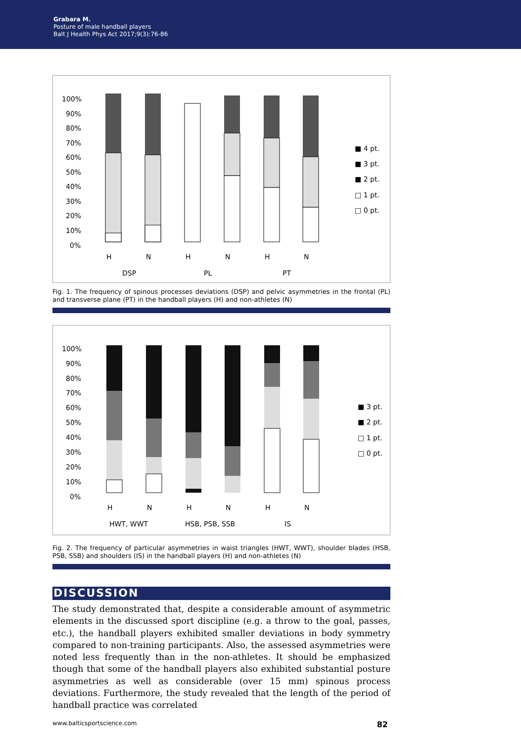Grabara M.
Posture of male handball players
Balt J Health Phys Act 2017;9(3):76-86
100%
90%
80%
70%
60%
50%
40%
30%
20%
10%
0%
H
N
H
N
H
N
DSP
PL
PT
■ 4 pt.
■ 3 pt.
■ 2 pt.
□ 1 pt.
□ 0 pt.
Fig. 1. The frequency of spinous processes deviations (DSP) and pelvic asymmetries in the frontal (PL) and transverse plane (PT) in the handball players (H) and non-athletes (N)
100%
90%
80%
70%
60%
50%
40%
30%
20%
10%
0%
H
N
H
N
H
N
HWT, WWT
HSB, PSB, SSB
IS
■ 3 pt.
■ 2 pt.
□ 1 pt.
□ 0 pt.
Fig. 2. The frequency of particular asymmetries in waist triangles (HWT, WWT), shoulder blades (HSB, PSB, SSB) and shoulders (IS) in the handball players (H) and non-athletes (N)
DISCUSSION
The study demonstrated that, despite a considerable amount of asymmetric elements in the discussed sport discipline (e.g. a throw to the goal, passes, etc.), the handball players exhibited smaller deviations in body symmetry compared to non-training participants. Also, the assessed asymmetries were noted less frequently than in the non-athletes. It should be emphasized though that some of the handball players also exhibited substantial posture asymmetries as well as considerable (over 15 mm) spinous process deviations. Furthermore, the study revealed that the length of the period of handball practice was correlated
www.balticsportscience.com 82